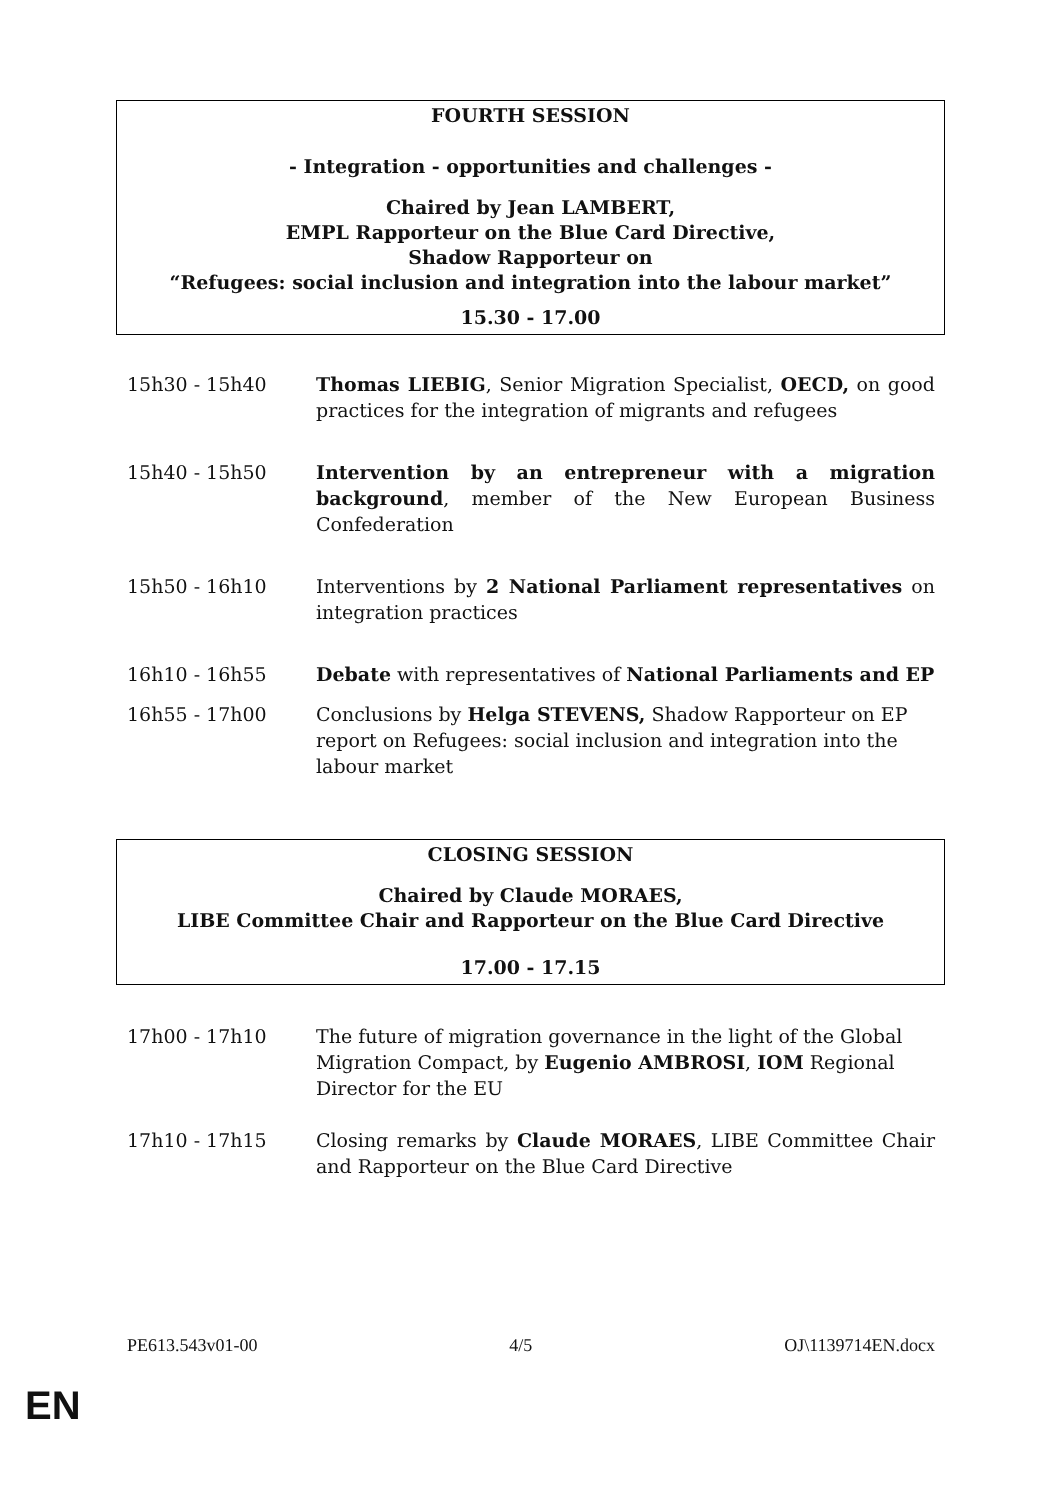FOURTH SESSION
- Integration - opportunities and challenges -
Chaired by Jean LAMBERT,
EMPL Rapporteur on the Blue Card Directive,
Shadow Rapporteur on
“Refugees: social inclusion and integration into the labour market”
15.30 - 17.00
15h30 - 15h40 Thomas LIEBIG, Senior Migration Specialist, OECD, on good practices for the integration of migrants and refugees
15h40 - 15h50 Intervention by an entrepreneur with a migration background, member of the New European Business Confederation
15h50 - 16h10 Interventions by 2 National Parliament representatives on integration practices
16h10 - 16h55 Debate with representatives of National Parliaments and EP
16h55 - 17h00 Conclusions by Helga STEVENS, Shadow Rapporteur on EP report on Refugees: social inclusion and integration into the labour market
CLOSING SESSION
Chaired by Claude MORAES,
LIBE Committee Chair and Rapporteur on the Blue Card Directive
17.00 - 17.15
17h00 - 17h10 The future of migration governance in the light of the Global Migration Compact, by Eugenio AMBROSI, IOM Regional Director for the EU
17h10 - 17h15 Closing remarks by Claude MORAES, LIBE Committee Chair and Rapporteur on the Blue Card Directive
PE613.543v01-00 4/5 OJ\1139714EN.docx
EN